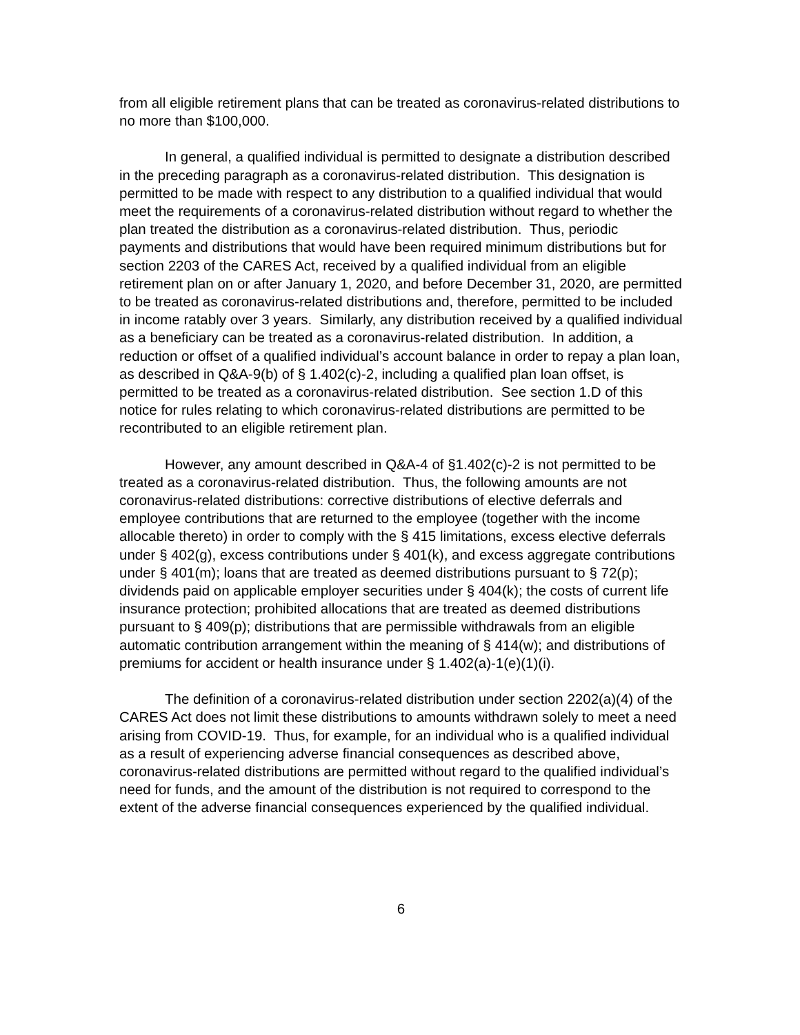from all eligible retirement plans that can be treated as coronavirus-related distributions to no more than $100,000.
In general, a qualified individual is permitted to designate a distribution described in the preceding paragraph as a coronavirus-related distribution. This designation is permitted to be made with respect to any distribution to a qualified individual that would meet the requirements of a coronavirus-related distribution without regard to whether the plan treated the distribution as a coronavirus-related distribution. Thus, periodic payments and distributions that would have been required minimum distributions but for section 2203 of the CARES Act, received by a qualified individual from an eligible retirement plan on or after January 1, 2020, and before December 31, 2020, are permitted to be treated as coronavirus-related distributions and, therefore, permitted to be included in income ratably over 3 years. Similarly, any distribution received by a qualified individual as a beneficiary can be treated as a coronavirus-related distribution. In addition, a reduction or offset of a qualified individual’s account balance in order to repay a plan loan, as described in Q&A-9(b) of § 1.402(c)-2, including a qualified plan loan offset, is permitted to be treated as a coronavirus-related distribution. See section 1.D of this notice for rules relating to which coronavirus-related distributions are permitted to be recontributed to an eligible retirement plan.
However, any amount described in Q&A-4 of §1.402(c)-2 is not permitted to be treated as a coronavirus-related distribution. Thus, the following amounts are not coronavirus-related distributions: corrective distributions of elective deferrals and employee contributions that are returned to the employee (together with the income allocable thereto) in order to comply with the § 415 limitations, excess elective deferrals under § 402(g), excess contributions under § 401(k), and excess aggregate contributions under § 401(m); loans that are treated as deemed distributions pursuant to § 72(p); dividends paid on applicable employer securities under § 404(k); the costs of current life insurance protection; prohibited allocations that are treated as deemed distributions pursuant to § 409(p); distributions that are permissible withdrawals from an eligible automatic contribution arrangement within the meaning of § 414(w); and distributions of premiums for accident or health insurance under § 1.402(a)-1(e)(1)(i).
The definition of a coronavirus-related distribution under section 2202(a)(4) of the CARES Act does not limit these distributions to amounts withdrawn solely to meet a need arising from COVID-19. Thus, for example, for an individual who is a qualified individual as a result of experiencing adverse financial consequences as described above, coronavirus-related distributions are permitted without regard to the qualified individual’s need for funds, and the amount of the distribution is not required to correspond to the extent of the adverse financial consequences experienced by the qualified individual.
6